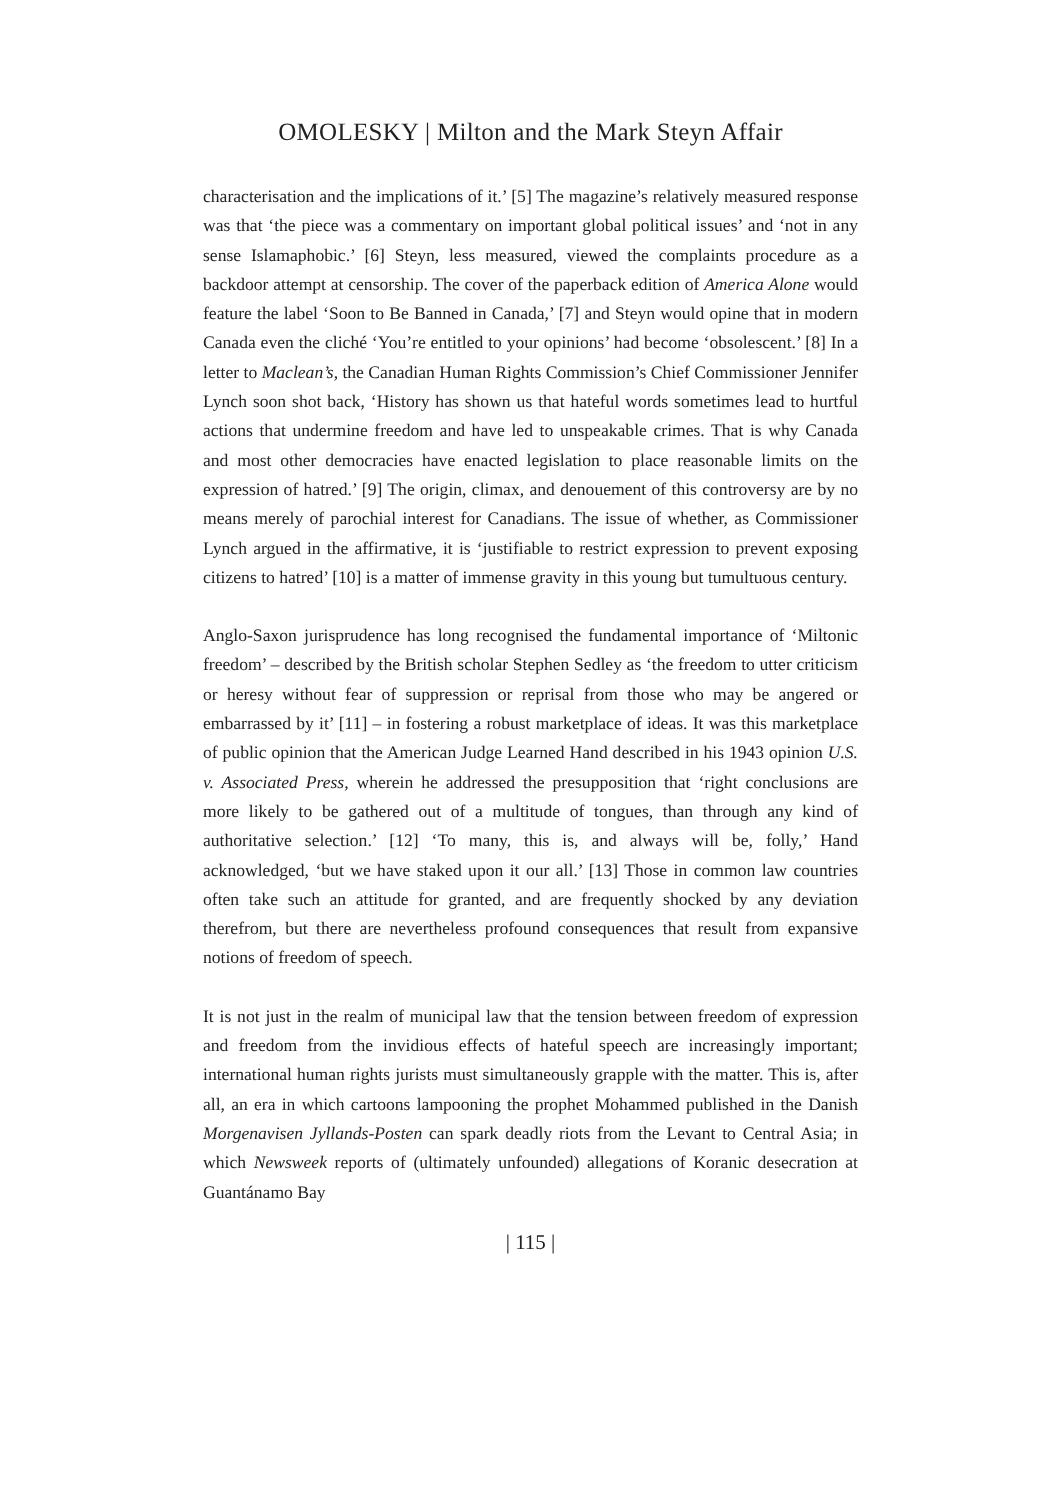OMOLESKY | Milton and the Mark Steyn Affair
characterisation and the implications of it.’ [5] The magazine’s relatively measured response was that ‘the piece was a commentary on important global political issues’ and ‘not in any sense Islamaphobic.’ [6] Steyn, less measured, viewed the complaints procedure as a backdoor attempt at censorship. The cover of the paperback edition of America Alone would feature the label ‘Soon to Be Banned in Canada,’ [7] and Steyn would opine that in modern Canada even the cliché ‘You’re entitled to your opinions’ had become ‘obsolescent.’ [8] In a letter to Maclean’s, the Canadian Human Rights Commission’s Chief Commissioner Jennifer Lynch soon shot back, ‘History has shown us that hateful words sometimes lead to hurtful actions that undermine freedom and have led to unspeakable crimes. That is why Canada and most other democracies have enacted legislation to place reasonable limits on the expression of hatred.’ [9] The origin, climax, and denouement of this controversy are by no means merely of parochial interest for Canadians. The issue of whether, as Commissioner Lynch argued in the affirmative, it is ‘justifiable to restrict expression to prevent exposing citizens to hatred’ [10] is a matter of immense gravity in this young but tumultuous century.
Anglo-Saxon jurisprudence has long recognised the fundamental importance of ‘Miltonic freedom’ – described by the British scholar Stephen Sedley as ‘the freedom to utter criticism or heresy without fear of suppression or reprisal from those who may be angered or embarrassed by it’ [11] – in fostering a robust marketplace of ideas. It was this marketplace of public opinion that the American Judge Learned Hand described in his 1943 opinion U.S. v. Associated Press, wherein he addressed the presupposition that ‘right conclusions are more likely to be gathered out of a multitude of tongues, than through any kind of authoritative selection.’ [12] ‘To many, this is, and always will be, folly,’ Hand acknowledged, ‘but we have staked upon it our all.’ [13] Those in common law countries often take such an attitude for granted, and are frequently shocked by any deviation therefrom, but there are nevertheless profound consequences that result from expansive notions of freedom of speech.
It is not just in the realm of municipal law that the tension between freedom of expression and freedom from the invidious effects of hateful speech are increasingly important; international human rights jurists must simultaneously grapple with the matter. This is, after all, an era in which cartoons lampooning the prophet Mohammed published in the Danish Morgenavisen Jyllands-Posten can spark deadly riots from the Levant to Central Asia; in which Newsweek reports of (ultimately unfounded) allegations of Koranic desecration at Guantánamo Bay
| 115 |